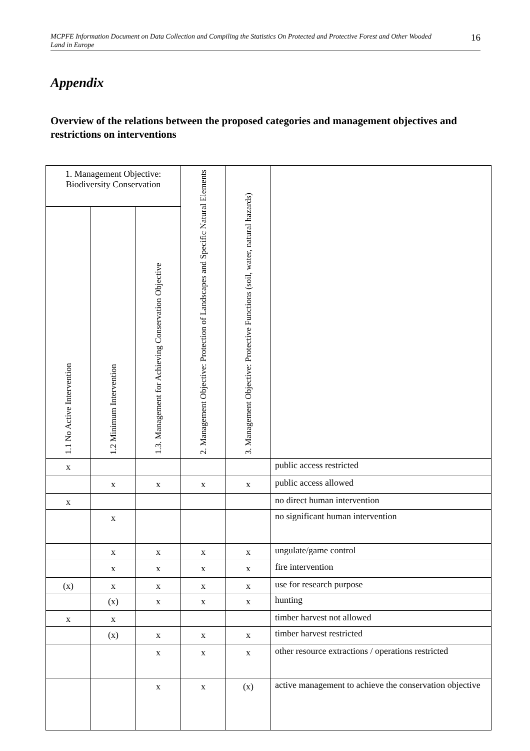MCPFE Information Document on Data Collection and Compiling the Statistics On Protected and Protective Forest and Other Wooded Land in Europe 16
Appendix
Overview of the relations between the proposed categories and management objectives and restrictions on interventions
| 1. Management Objective: Biodiversity Conservation | | | 2. Management Objective: Protection of Landscapes and Specific Natural Elements | 3. Management Objective: Protective Functions (soil, water, natural hazards) | |
| --- | --- | --- | --- | --- | --- |
| 1.1 No Active Intervention | 1.2 Minimum Intervention | 1.3. Management for Achieving Conservation Objective | | | |
| x | | | | | public access restricted |
| | x | x | x | x | public access allowed |
| x | | | | | no direct human intervention |
| | x | | | | no significant human intervention |
| | x | x | x | x | ungulate/game control |
| | x | x | x | x | fire intervention |
| (x) | x | x | x | x | use for research purpose |
| | (x) | x | x | x | hunting |
| x | x | | | | timber harvest not allowed |
| | (x) | x | x | x | timber harvest restricted |
| | | x | x | x | other resource extractions / operations restricted |
| | | x | x | (x) | active management to achieve the conservation objective |